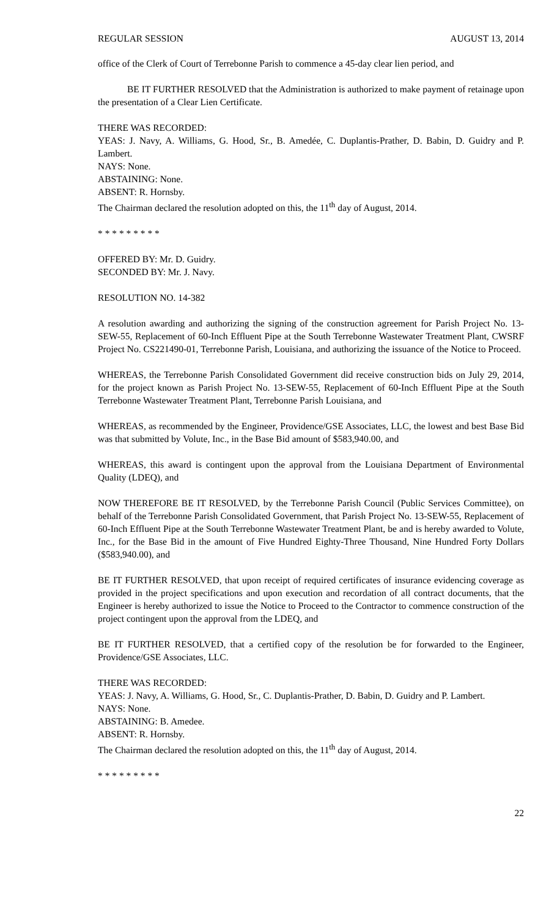REGULAR SESSION AUGUST 13, 2014
office of the Clerk of Court of Terrebonne Parish to commence a 45-day clear lien period, and
BE IT FURTHER RESOLVED that the Administration is authorized to make payment of retainage upon the presentation of a Clear Lien Certificate.
THERE WAS RECORDED:
YEAS: J. Navy, A. Williams, G. Hood, Sr., B. Amedée, C. Duplantis-Prather, D. Babin, D. Guidry and P. Lambert.
NAYS: None.
ABSTAINING: None.
ABSENT: R. Hornsby.
The Chairman declared the resolution adopted on this, the 11<sup>th</sup> day of August, 2014.
* * * * * * * * *
OFFERED BY: Mr. D. Guidry.
SECONDED BY: Mr. J. Navy.
RESOLUTION NO. 14-382
A resolution awarding and authorizing the signing of the construction agreement for Parish Project No. 13-SEW-55, Replacement of 60-Inch Effluent Pipe at the South Terrebonne Wastewater Treatment Plant, CWSRF Project No. CS221490-01, Terrebonne Parish, Louisiana, and authorizing the issuance of the Notice to Proceed.
WHEREAS, the Terrebonne Parish Consolidated Government did receive construction bids on July 29, 2014, for the project known as Parish Project No. 13-SEW-55, Replacement of 60-Inch Effluent Pipe at the South Terrebonne Wastewater Treatment Plant, Terrebonne Parish Louisiana, and
WHEREAS, as recommended by the Engineer, Providence/GSE Associates, LLC, the lowest and best Base Bid was that submitted by Volute, Inc., in the Base Bid amount of $583,940.00, and
WHEREAS, this award is contingent upon the approval from the Louisiana Department of Environmental Quality (LDEQ), and
NOW THEREFORE BE IT RESOLVED, by the Terrebonne Parish Council (Public Services Committee), on behalf of the Terrebonne Parish Consolidated Government, that Parish Project No. 13-SEW-55, Replacement of 60-Inch Effluent Pipe at the South Terrebonne Wastewater Treatment Plant, be and is hereby awarded to Volute, Inc., for the Base Bid in the amount of Five Hundred Eighty-Three Thousand, Nine Hundred Forty Dollars ($583,940.00), and
BE IT FURTHER RESOLVED, that upon receipt of required certificates of insurance evidencing coverage as provided in the project specifications and upon execution and recordation of all contract documents, that the Engineer is hereby authorized to issue the Notice to Proceed to the Contractor to commence construction of the project contingent upon the approval from the LDEQ, and
BE IT FURTHER RESOLVED, that a certified copy of the resolution be for forwarded to the Engineer, Providence/GSE Associates, LLC.
THERE WAS RECORDED:
YEAS: J. Navy, A. Williams, G. Hood, Sr., C. Duplantis-Prather, D. Babin, D. Guidry and P. Lambert.
NAYS: None.
ABSTAINING: B. Amedee.
ABSENT: R. Hornsby.
The Chairman declared the resolution adopted on this, the 11<sup>th</sup> day of August, 2014.
* * * * * * * * *
22